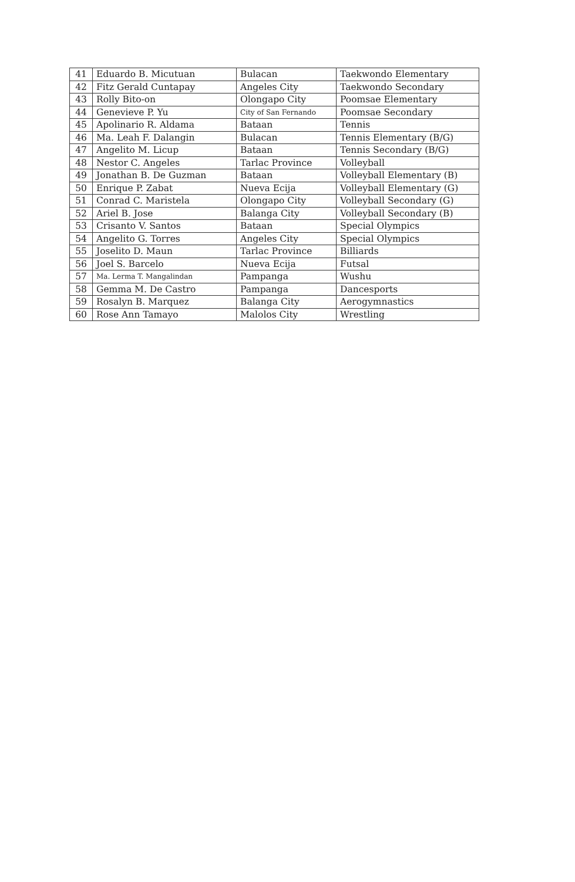| 41 | Eduardo B. Micutuan | Bulacan | Taekwondo Elementary |
| 42 | Fitz Gerald Cuntapay | Angeles City | Taekwondo Secondary |
| 43 | Rolly Bito-on | Olongapo City | Poomsae Elementary |
| 44 | Genevieve P. Yu | City of San Fernando | Poomsae Secondary |
| 45 | Apolinario R. Aldama | Bataan | Tennis |
| 46 | Ma. Leah F. Dalangin | Bulacan | Tennis Elementary (B/G) |
| 47 | Angelito M. Licup | Bataan | Tennis Secondary (B/G) |
| 48 | Nestor C. Angeles | Tarlac Province | Volleyball |
| 49 | Jonathan B. De Guzman | Bataan | Volleyball Elementary (B) |
| 50 | Enrique P. Zabat | Nueva Ecija | Volleyball Elementary (G) |
| 51 | Conrad C. Maristela | Olongapo City | Volleyball Secondary (G) |
| 52 | Ariel B. Jose | Balanga City | Volleyball Secondary (B) |
| 53 | Crisanto V. Santos | Bataan | Special Olympics |
| 54 | Angelito G. Torres | Angeles City | Special Olympics |
| 55 | Joselito D. Maun | Tarlac Province | Billiards |
| 56 | Joel S. Barcelo | Nueva Ecija | Futsal |
| 57 | Ma. Lerma T. Mangalindan | Pampanga | Wushu |
| 58 | Gemma M. De Castro | Pampanga | Dancesports |
| 59 | Rosalyn B. Marquez | Balanga City | Aerogymnastics |
| 60 | Rose Ann Tamayo | Malolos City | Wrestling |